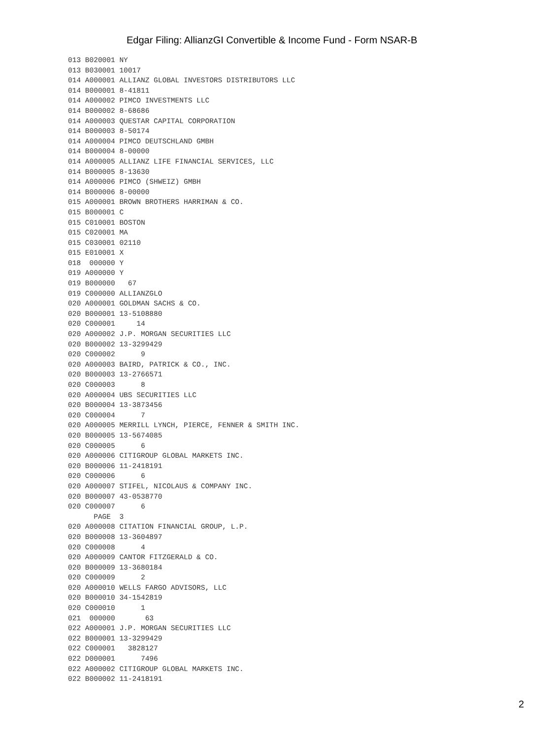Edgar Filing: AllianzGI Convertible & Income Fund - Form NSAR-B
013 B020001 NY
013 B030001 10017
014 A000001 ALLIANZ GLOBAL INVESTORS DISTRIBUTORS LLC
014 B000001 8-41811
014 A000002 PIMCO INVESTMENTS LLC
014 B000002 8-68686
014 A000003 QUESTAR CAPITAL CORPORATION
014 B000003 8-50174
014 A000004 PIMCO DEUTSCHLAND GMBH
014 B000004 8-00000
014 A000005 ALLIANZ LIFE FINANCIAL SERVICES, LLC
014 B000005 8-13630
014 A000006 PIMCO (SHWEIZ) GMBH
014 B000006 8-00000
015 A000001 BROWN BROTHERS HARRIMAN & CO.
015 B000001 C
015 C010001 BOSTON
015 C020001 MA
015 C030001 02110
015 E010001 X
018  000000 Y
019 A000000 Y
019 B000000   67
019 C000000 ALLIANZGLO
020 A000001 GOLDMAN SACHS & CO.
020 B000001 13-5108880
020 C000001     14
020 A000002 J.P. MORGAN SECURITIES LLC
020 B000002 13-3299429
020 C000002      9
020 A000003 BAIRD, PATRICK & CO., INC.
020 B000003 13-2766571
020 C000003      8
020 A000004 UBS SECURITIES LLC
020 B000004 13-3873456
020 C000004      7
020 A000005 MERRILL LYNCH, PIERCE, FENNER & SMITH INC.
020 B000005 13-5674085
020 C000005      6
020 A000006 CITIGROUP GLOBAL MARKETS INC.
020 B000006 11-2418191
020 C000006      6
020 A000007 STIFEL, NICOLAUS & COMPANY INC.
020 B000007 43-0538770
020 C000007      6
      PAGE  3
020 A000008 CITATION FINANCIAL GROUP, L.P.
020 B000008 13-3604897
020 C000008      4
020 A000009 CANTOR FITZGERALD & CO.
020 B000009 13-3680184
020 C000009      2
020 A000010 WELLS FARGO ADVISORS, LLC
020 B000010 34-1542819
020 C000010      1
021  000000       63
022 A000001 J.P. MORGAN SECURITIES LLC
022 B000001 13-3299429
022 C000001   3828127
022 D000001      7496
022 A000002 CITIGROUP GLOBAL MARKETS INC.
022 B000002 11-2418191
2